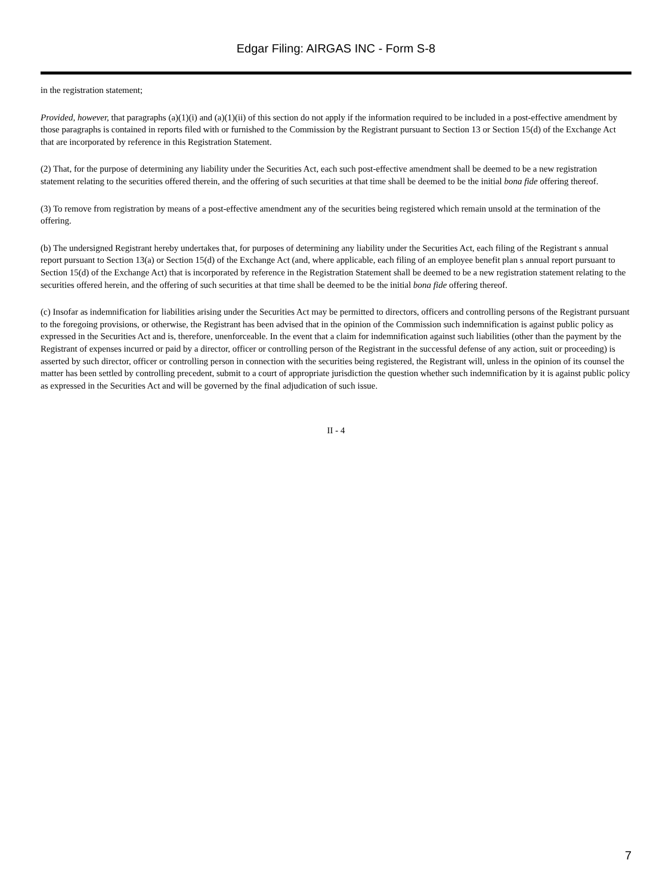Edgar Filing: AIRGAS INC - Form S-8
in the registration statement;
Provided, however, that paragraphs (a)(1)(i) and (a)(1)(ii) of this section do not apply if the information required to be included in a post-effective amendment by those paragraphs is contained in reports filed with or furnished to the Commission by the Registrant pursuant to Section 13 or Section 15(d) of the Exchange Act that are incorporated by reference in this Registration Statement.
(2) That, for the purpose of determining any liability under the Securities Act, each such post-effective amendment shall be deemed to be a new registration statement relating to the securities offered therein, and the offering of such securities at that time shall be deemed to be the initial bona fide offering thereof.
(3) To remove from registration by means of a post-effective amendment any of the securities being registered which remain unsold at the termination of the offering.
(b) The undersigned Registrant hereby undertakes that, for purposes of determining any liability under the Securities Act, each filing of the Registrant s annual report pursuant to Section 13(a) or Section 15(d) of the Exchange Act (and, where applicable, each filing of an employee benefit plan s annual report pursuant to Section 15(d) of the Exchange Act) that is incorporated by reference in the Registration Statement shall be deemed to be a new registration statement relating to the securities offered herein, and the offering of such securities at that time shall be deemed to be the initial bona fide offering thereof.
(c) Insofar as indemnification for liabilities arising under the Securities Act may be permitted to directors, officers and controlling persons of the Registrant pursuant to the foregoing provisions, or otherwise, the Registrant has been advised that in the opinion of the Commission such indemnification is against public policy as expressed in the Securities Act and is, therefore, unenforceable. In the event that a claim for indemnification against such liabilities (other than the payment by the Registrant of expenses incurred or paid by a director, officer or controlling person of the Registrant in the successful defense of any action, suit or proceeding) is asserted by such director, officer or controlling person in connection with the securities being registered, the Registrant will, unless in the opinion of its counsel the matter has been settled by controlling precedent, submit to a court of appropriate jurisdiction the question whether such indemnification by it is against public policy as expressed in the Securities Act and will be governed by the final adjudication of such issue.
II - 4
7